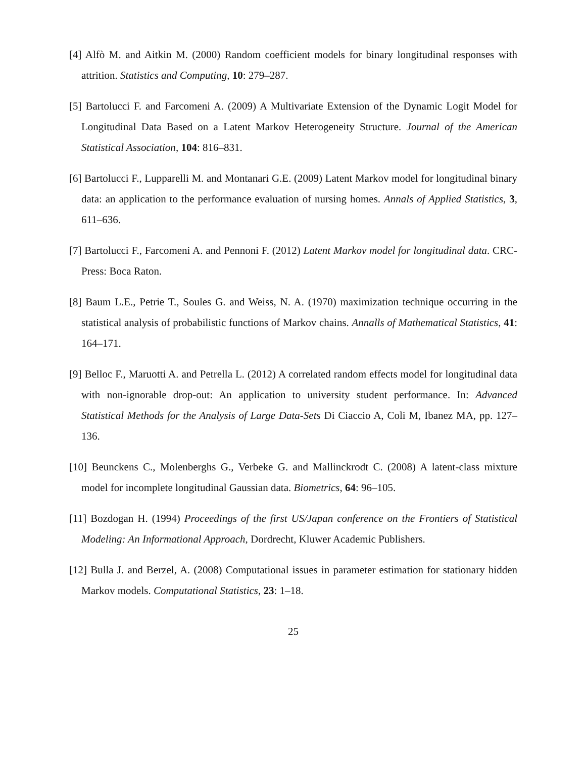[4] Alfò M. and Aitkin M. (2000) Random coefficient models for binary longitudinal responses with attrition. Statistics and Computing, 10: 279–287.
[5] Bartolucci F. and Farcomeni A. (2009) A Multivariate Extension of the Dynamic Logit Model for Longitudinal Data Based on a Latent Markov Heterogeneity Structure. Journal of the American Statistical Association, 104: 816–831.
[6] Bartolucci F., Lupparelli M. and Montanari G.E. (2009) Latent Markov model for longitudinal binary data: an application to the performance evaluation of nursing homes. Annals of Applied Statistics, 3, 611–636.
[7] Bartolucci F., Farcomeni A. and Pennoni F. (2012) Latent Markov model for longitudinal data. CRC-Press: Boca Raton.
[8] Baum L.E., Petrie T., Soules G. and Weiss, N. A. (1970) maximization technique occurring in the statistical analysis of probabilistic functions of Markov chains. Annalls of Mathematical Statistics, 41: 164–171.
[9] Belloc F., Maruotti A. and Petrella L. (2012) A correlated random effects model for longitudinal data with non-ignorable drop-out: An application to university student performance. In: Advanced Statistical Methods for the Analysis of Large Data-Sets Di Ciaccio A, Coli M, Ibanez MA, pp. 127–136.
[10] Beunckens C., Molenberghs G., Verbeke G. and Mallinckrodt C. (2008) A latent-class mixture model for incomplete longitudinal Gaussian data. Biometrics, 64: 96–105.
[11] Bozdogan H. (1994) Proceedings of the first US/Japan conference on the Frontiers of Statistical Modeling: An Informational Approach, Dordrecht, Kluwer Academic Publishers.
[12] Bulla J. and Berzel, A. (2008) Computational issues in parameter estimation for stationary hidden Markov models. Computational Statistics, 23: 1–18.
25